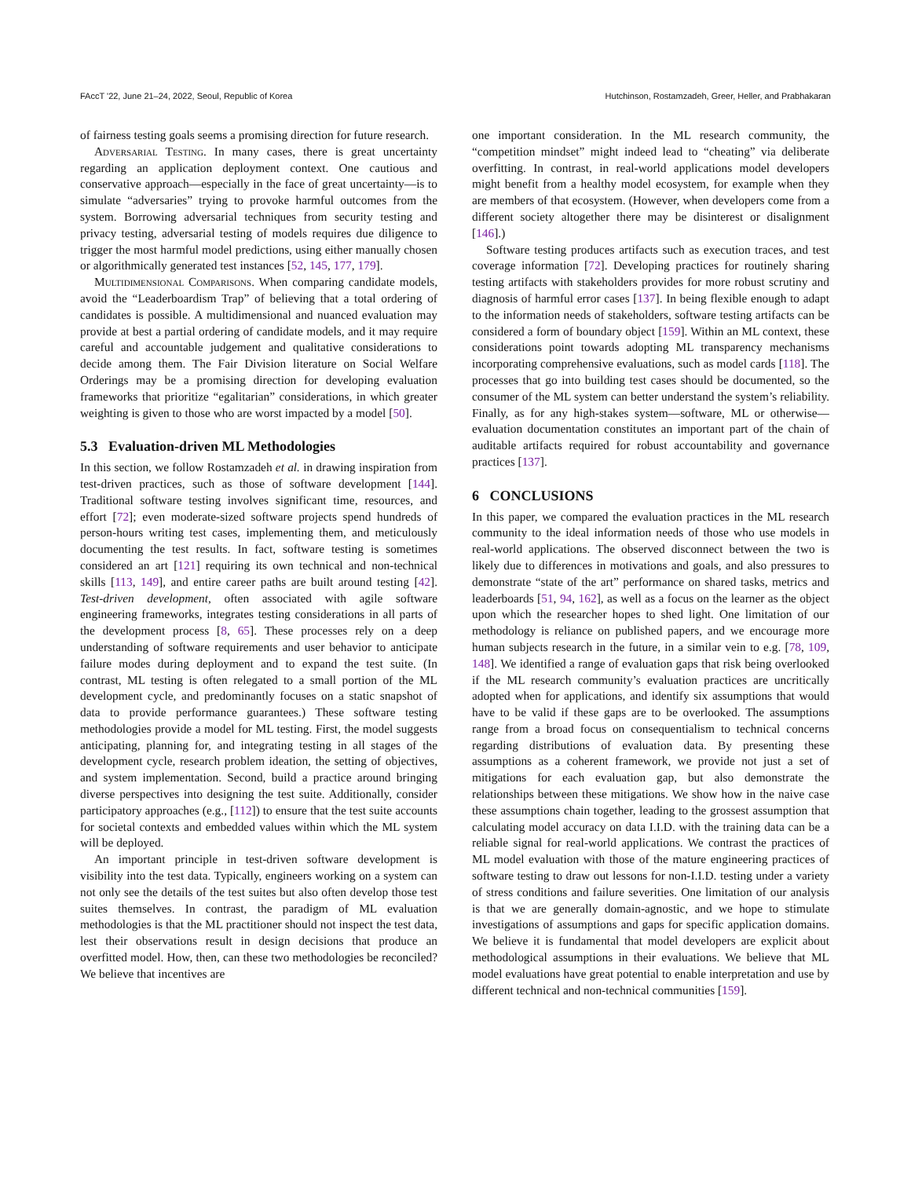FAccT '22, June 21–24, 2022, Seoul, Republic of Korea Hutchinson, Rostamzadeh, Greer, Heller, and Prabhakaran
of fairness testing goals seems a promising direction for future research.
Adversarial Testing. In many cases, there is great uncertainty regarding an application deployment context. One cautious and conservative approach—especially in the face of great uncertainty—is to simulate “adversaries” trying to provoke harmful outcomes from the system. Borrowing adversarial techniques from security testing and privacy testing, adversarial testing of models requires due diligence to trigger the most harmful model predictions, using either manually chosen or algorithmically generated test instances [52, 145, 177, 179].
Multidimensional Comparisons. When comparing candidate models, avoid the “Leaderboardism Trap” of believing that a total ordering of candidates is possible. A multidimensional and nuanced evaluation may provide at best a partial ordering of candidate models, and it may require careful and accountable judgement and qualitative considerations to decide among them. The Fair Division literature on Social Welfare Orderings may be a promising direction for developing evaluation frameworks that prioritize “egalitarian” considerations, in which greater weighting is given to those who are worst impacted by a model [50].
5.3 Evaluation-driven ML Methodologies
In this section, we follow Rostamzadeh et al. in drawing inspiration from test-driven practices, such as those of software development [144]. Traditional software testing involves significant time, resources, and effort [72]; even moderate-sized software projects spend hundreds of person-hours writing test cases, implementing them, and meticulously documenting the test results. In fact, software testing is sometimes considered an art [121] requiring its own technical and non-technical skills [113, 149], and entire career paths are built around testing [42]. Test-driven development, often associated with agile software engineering frameworks, integrates testing considerations in all parts of the development process [8, 65]. These processes rely on a deep understanding of software requirements and user behavior to anticipate failure modes during deployment and to expand the test suite. (In contrast, ML testing is often relegated to a small portion of the ML development cycle, and predominantly focuses on a static snapshot of data to provide performance guarantees.) These software testing methodologies provide a model for ML testing. First, the model suggests anticipating, planning for, and integrating testing in all stages of the development cycle, research problem ideation, the setting of objectives, and system implementation. Second, build a practice around bringing diverse perspectives into designing the test suite. Additionally, consider participatory approaches (e.g., [112]) to ensure that the test suite accounts for societal contexts and embedded values within which the ML system will be deployed.
An important principle in test-driven software development is visibility into the test data. Typically, engineers working on a system can not only see the details of the test suites but also often develop those test suites themselves. In contrast, the paradigm of ML evaluation methodologies is that the ML practitioner should not inspect the test data, lest their observations result in design decisions that produce an overfitted model. How, then, can these two methodologies be reconciled? We believe that incentives are
one important consideration. In the ML research community, the “competition mindset” might indeed lead to “cheating” via deliberate overfitting. In contrast, in real-world applications model developers might benefit from a healthy model ecosystem, for example when they are members of that ecosystem. (However, when developers come from a different society altogether there may be disinterest or disalignment [146].)
Software testing produces artifacts such as execution traces, and test coverage information [72]. Developing practices for routinely sharing testing artifacts with stakeholders provides for more robust scrutiny and diagnosis of harmful error cases [137]. In being flexible enough to adapt to the information needs of stakeholders, software testing artifacts can be considered a form of boundary object [159]. Within an ML context, these considerations point towards adopting ML transparency mechanisms incorporating comprehensive evaluations, such as model cards [118]. The processes that go into building test cases should be documented, so the consumer of the ML system can better understand the system’s reliability. Finally, as for any high-stakes system—software, ML or otherwise—evaluation documentation constitutes an important part of the chain of auditable artifacts required for robust accountability and governance practices [137].
6 CONCLUSIONS
In this paper, we compared the evaluation practices in the ML research community to the ideal information needs of those who use models in real-world applications. The observed disconnect between the two is likely due to differences in motivations and goals, and also pressures to demonstrate “state of the art” performance on shared tasks, metrics and leaderboards [51, 94, 162], as well as a focus on the learner as the object upon which the researcher hopes to shed light. One limitation of our methodology is reliance on published papers, and we encourage more human subjects research in the future, in a similar vein to e.g. [78, 109, 148]. We identified a range of evaluation gaps that risk being overlooked if the ML research community’s evaluation practices are uncritically adopted when for applications, and identify six assumptions that would have to be valid if these gaps are to be overlooked. The assumptions range from a broad focus on consequentialism to technical concerns regarding distributions of evaluation data. By presenting these assumptions as a coherent framework, we provide not just a set of mitigations for each evaluation gap, but also demonstrate the relationships between these mitigations. We show how in the naive case these assumptions chain together, leading to the grossest assumption that calculating model accuracy on data I.I.D. with the training data can be a reliable signal for real-world applications. We contrast the practices of ML model evaluation with those of the mature engineering practices of software testing to draw out lessons for non-I.I.D. testing under a variety of stress conditions and failure severities. One limitation of our analysis is that we are generally domain-agnostic, and we hope to stimulate investigations of assumptions and gaps for specific application domains. We believe it is fundamental that model developers are explicit about methodological assumptions in their evaluations. We believe that ML model evaluations have great potential to enable interpretation and use by different technical and non-technical communities [159].